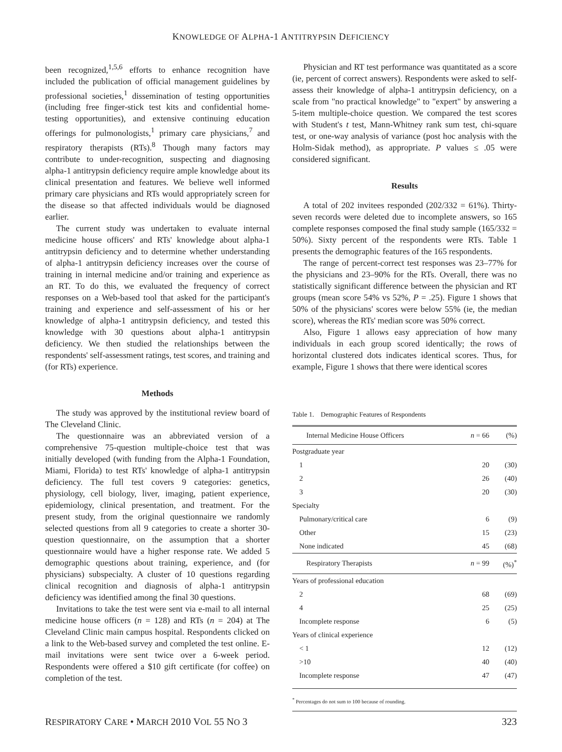KNOWLEDGE OF ALPHA-1 ANTITRYPSIN DEFICIENCY
been recognized,<sup>1,5,6</sup> efforts to enhance recognition have included the publication of official management guidelines by professional societies,<sup>1</sup> dissemination of testing opportunities (including free finger-stick test kits and confidential home-testing opportunities), and extensive continuing education offerings for pulmonologists,<sup>1</sup> primary care physicians,<sup>7</sup> and respiratory therapists (RTs).<sup>8</sup> Though many factors may contribute to under-recognition, suspecting and diagnosing alpha-1 antitrypsin deficiency require ample knowledge about its clinical presentation and features. We believe well informed primary care physicians and RTs would appropriately screen for the disease so that affected individuals would be diagnosed earlier.
The current study was undertaken to evaluate internal medicine house officers' and RTs' knowledge about alpha-1 antitrypsin deficiency and to determine whether understanding of alpha-1 antitrypsin deficiency increases over the course of training in internal medicine and/or training and experience as an RT. To do this, we evaluated the frequency of correct responses on a Web-based tool that asked for the participant's training and experience and self-assessment of his or her knowledge of alpha-1 antitrypsin deficiency, and tested this knowledge with 30 questions about alpha-1 antitrypsin deficiency. We then studied the relationships between the respondents' self-assessment ratings, test scores, and training and (for RTs) experience.
Methods
The study was approved by the institutional review board of The Cleveland Clinic.
The questionnaire was an abbreviated version of a comprehensive 75-question multiple-choice test that was initially developed (with funding from the Alpha-1 Foundation, Miami, Florida) to test RTs' knowledge of alpha-1 antitrypsin deficiency. The full test covers 9 categories: genetics, physiology, cell biology, liver, imaging, patient experience, epidemiology, clinical presentation, and treatment. For the present study, from the original questionnaire we randomly selected questions from all 9 categories to create a shorter 30-question questionnaire, on the assumption that a shorter questionnaire would have a higher response rate. We added 5 demographic questions about training, experience, and (for physicians) subspecialty. A cluster of 10 questions regarding clinical recognition and diagnosis of alpha-1 antitrypsin deficiency was identified among the final 30 questions.
Invitations to take the test were sent via e-mail to all internal medicine house officers (n = 128) and RTs (n = 204) at The Cleveland Clinic main campus hospital. Respondents clicked on a link to the Web-based survey and completed the test online. E-mail invitations were sent twice over a 6-week period. Respondents were offered a $10 gift certificate (for coffee) on completion of the test.
Physician and RT test performance was quantitated as a score (ie, percent of correct answers). Respondents were asked to self-assess their knowledge of alpha-1 antitrypsin deficiency, on a scale from "no practical knowledge" to "expert" by answering a 5-item multiple-choice question. We compared the test scores with Student's t test, Mann-Whitney rank sum test, chi-square test, or one-way analysis of variance (post hoc analysis with the Holm-Sidak method), as appropriate. P values ≤ .05 were considered significant.
Results
A total of 202 invitees responded (202/332 = 61%). Thirty-seven records were deleted due to incomplete answers, so 165 complete responses composed the final study sample (165/332 = 50%). Sixty percent of the respondents were RTs. Table 1 presents the demographic features of the 165 respondents.
The range of percent-correct test responses was 23–77% for the physicians and 23–90% for the RTs. Overall, there was no statistically significant difference between the physician and RT groups (mean score 54% vs 52%, P = .25). Figure 1 shows that 50% of the physicians' scores were below 55% (ie, the median score), whereas the RTs' median score was 50% correct.
Also, Figure 1 allows easy appreciation of how many individuals in each group scored identically; the rows of horizontal clustered dots indicates identical scores. Thus, for example, Figure 1 shows that there were identical scores
Table 1. Demographic Features of Respondents
| Internal Medicine House Officers | n = 66 | (%) |
| --- | --- | --- |
| Postgraduate year | | |
| 1 | 20 | (30) |
| 2 | 26 | (40) |
| 3 | 20 | (30) |
| Specialty | | |
| Pulmonary/critical care | 6 | (9) |
| Other | 15 | (23) |
| None indicated | 45 | (68) |
| Respiratory Therapists | n = 99 | (%)<sup>*</sup> |
| Years of professional education | | |
| 2 | 68 | (69) |
| 4 | 25 | (25) |
| Incomplete response | 6 | (5) |
| Years of clinical experience | | |
| < 1 | 12 | (12) |
| >10 | 40 | (40) |
| Incomplete response | 47 | (47) |
<sup>*</sup> Percentages do not sum to 100 because of rounding.
RESPIRATORY CARE • MARCH 2010 VOL 55 NO 3 323